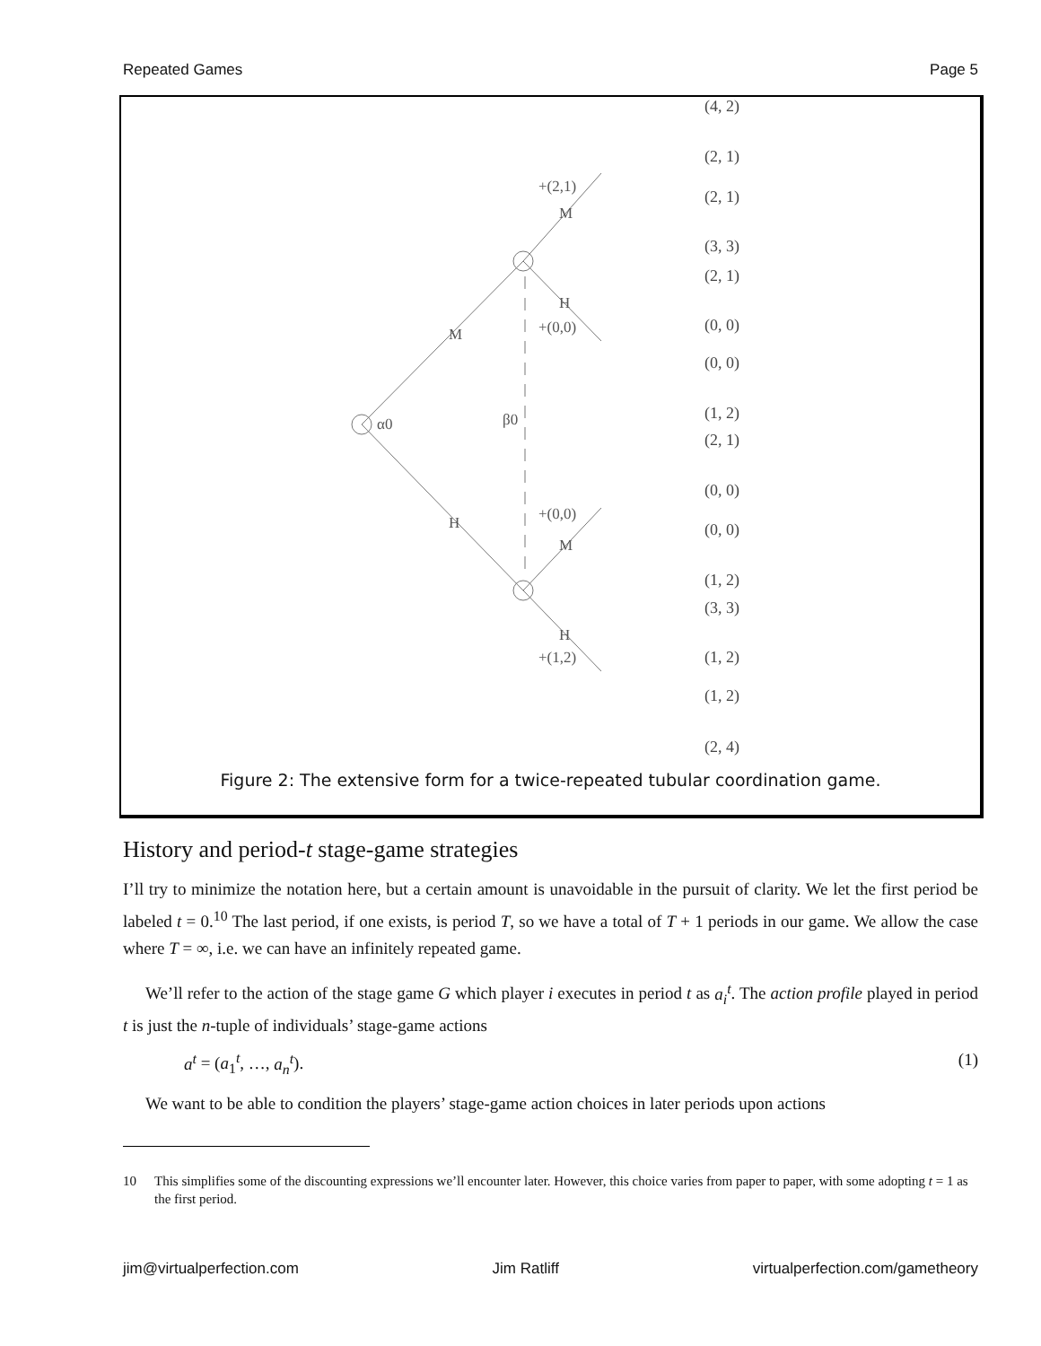Repeated Games Page 5
α0
M
H
β0
+(2,1)
M
H
+(0,0)
+(0,0)
M
H
+(1,2)
(4, 2)
(2, 1)
(2, 1)
(3, 3)
(2, 1)
(0, 0)
(0, 0)
(1, 2)
(2, 1)
(0, 0)
(0, 0)
(1, 2)
(3, 3)
(1, 2)
(1, 2)
(2, 4)
Figure 2: The extensive form for a twice-repeated tubular coordination game.
History and period-t stage-game strategies
I’ll try to minimize the notation here, but a certain amount is unavoidable in the pursuit of clarity. We let the first period be labeled t = 0.<sup>10</sup> The last period, if one exists, is period T, so we have a total of T + 1 periods in our game. We allow the case where T = ∞, i.e. we can have an infinitely repeated game.
We’ll refer to the action of the stage game G which player i executes in period t as a<sub>i</sub><sup>t</sup>. The action profile played in period t is just the n-tuple of individuals’ stage-game actions
a<sup>t</sup> = (a<sub>1</sub><sup>t</sup>, …, a<sub>n</sub><sup>t</sup>). (1)
We want to be able to condition the players’ stage-game action choices in later periods upon actions
10 This simplifies some of the discounting expressions we’ll encounter later. However, this choice varies from paper to paper, with some adopting t = 1 as the first period.
jim@virtualperfection.com Jim Ratliff virtualperfection.com/gametheory